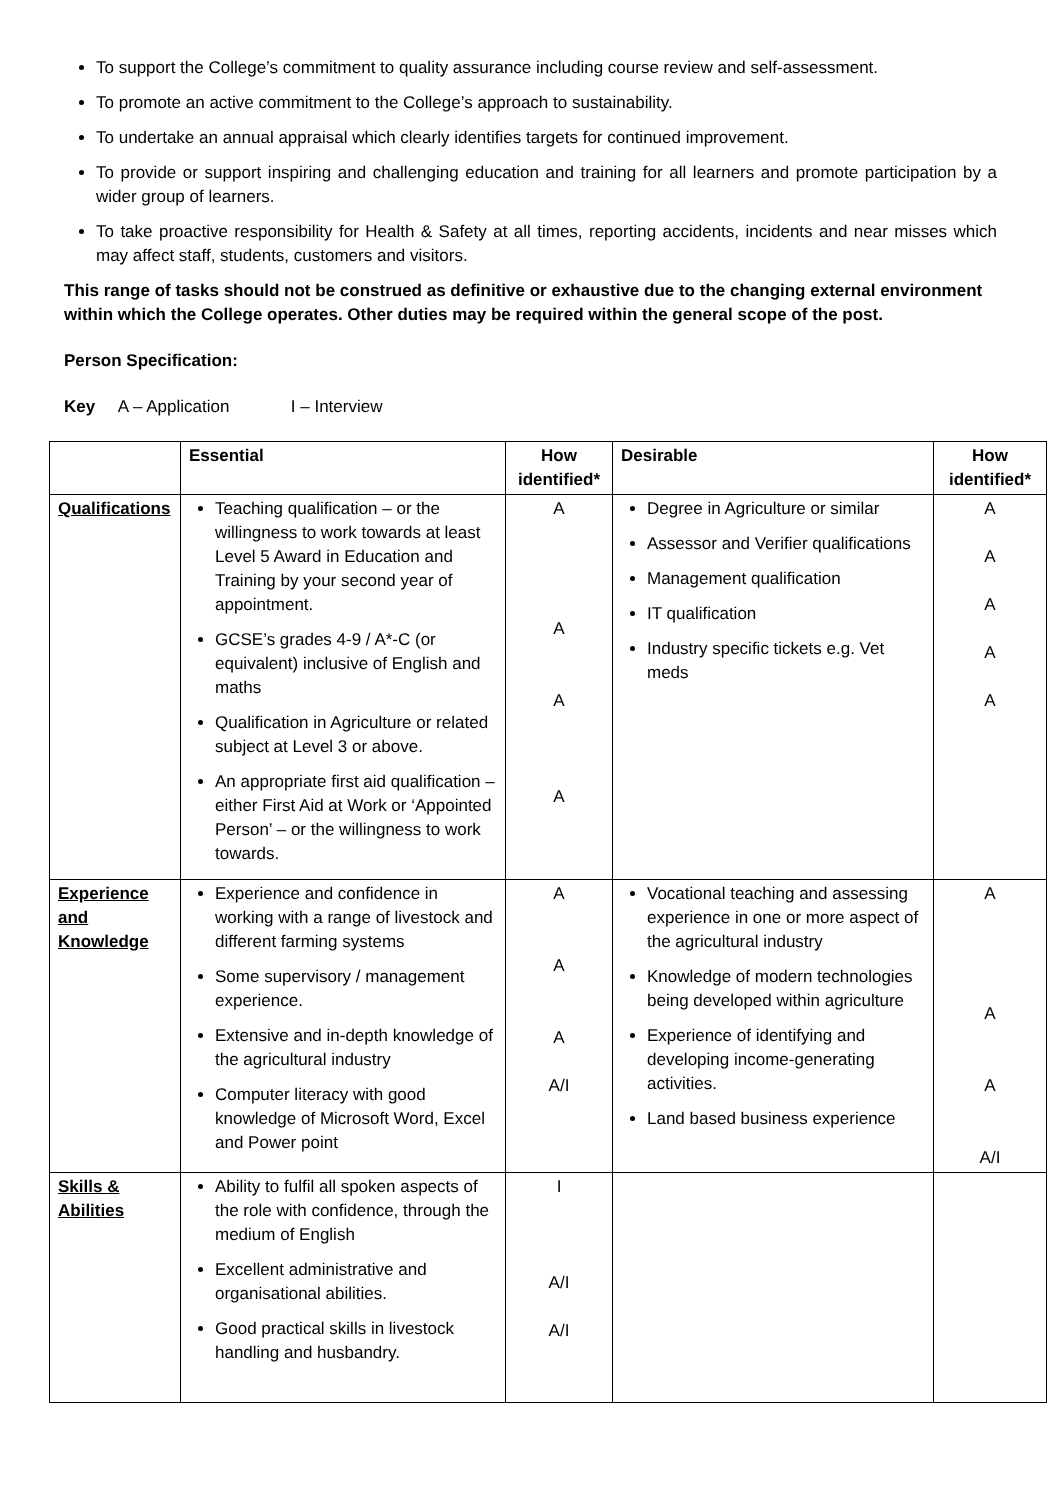To support the College’s commitment to quality assurance including course review and self-assessment.
To promote an active commitment to the College’s approach to sustainability.
To undertake an annual appraisal which clearly identifies targets for continued improvement.
To provide or support inspiring and challenging education and training for all learners and promote participation by a wider group of learners.
To take proactive responsibility for Health & Safety at all times, reporting accidents, incidents and near misses which may affect staff, students, customers and visitors.
This range of tasks should not be construed as definitive or exhaustive due to the changing external environment within which the College operates. Other duties may be required within the general scope of the post.
Person Specification:
Key A – Application I – Interview
| | Essential | How identified* | Desirable | How identified* |
| --- | --- | --- | --- | --- |
| Qualifications | Teaching qualification – or the willingness to work towards at least Level 5 Award in Education and Training by your second year of appointment. GCSE’s grades 4-9 / A*-C (or equivalent) inclusive of English and maths Qualification in Agriculture or related subject at Level 3 or above. An appropriate first aid qualification – either First Aid at Work or ‘Appointed Person’ – or the willingness to work towards. | A A A A | Degree in Agriculture or similar Assessor and Verifier qualifications Management qualification IT qualification Industry specific tickets e.g. Vet meds | A A A A A |
| Experience and Knowledge | Experience and confidence in working with a range of livestock and different farming systems Some supervisory / management experience. Extensive and in-depth knowledge of the agricultural industry Computer literacy with good knowledge of Microsoft Word, Excel and Power point | A A A A/I | Vocational teaching and assessing experience in one or more aspect of the agricultural industry Knowledge of modern technologies being developed within agriculture Experience of identifying and developing income-generating activities. Land based business experience | A A A A/I |
| Skills & Abilities | Ability to fulfil all spoken aspects of the role with confidence, through the medium of English Excellent administrative and organisational abilities. Good practical skills in livestock handling and husbandry. | I A/I A/I | | |